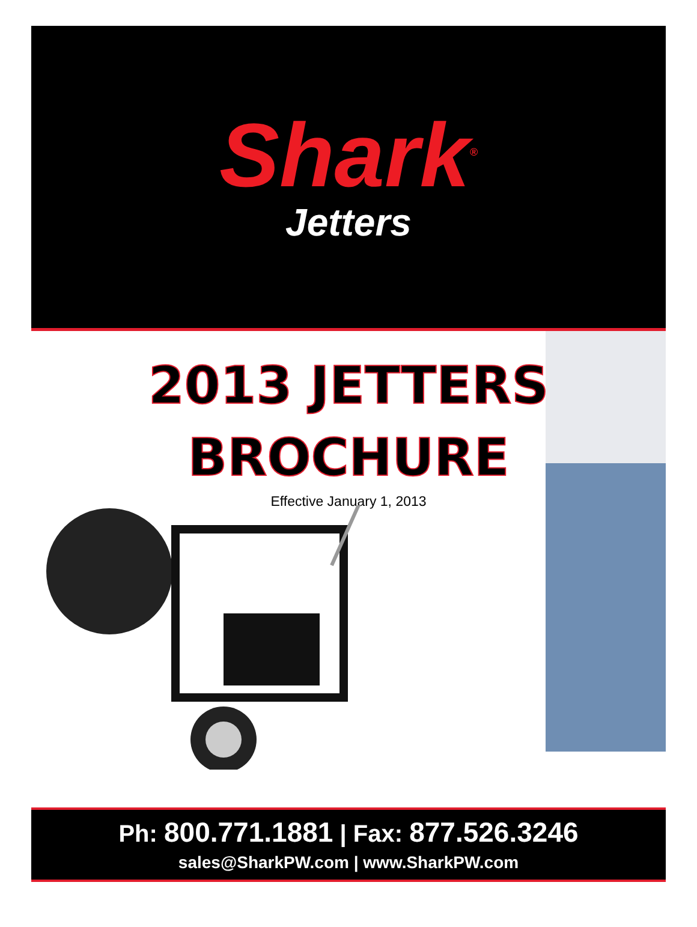Shark<sup>®</sup>
Jetters
2013 JETTERS
BROCHURE
Effective January 1, 2013
Ph: 800.771.1881 | Fax: 877.526.3246
sales@SharkPW.com | www.SharkPW.com